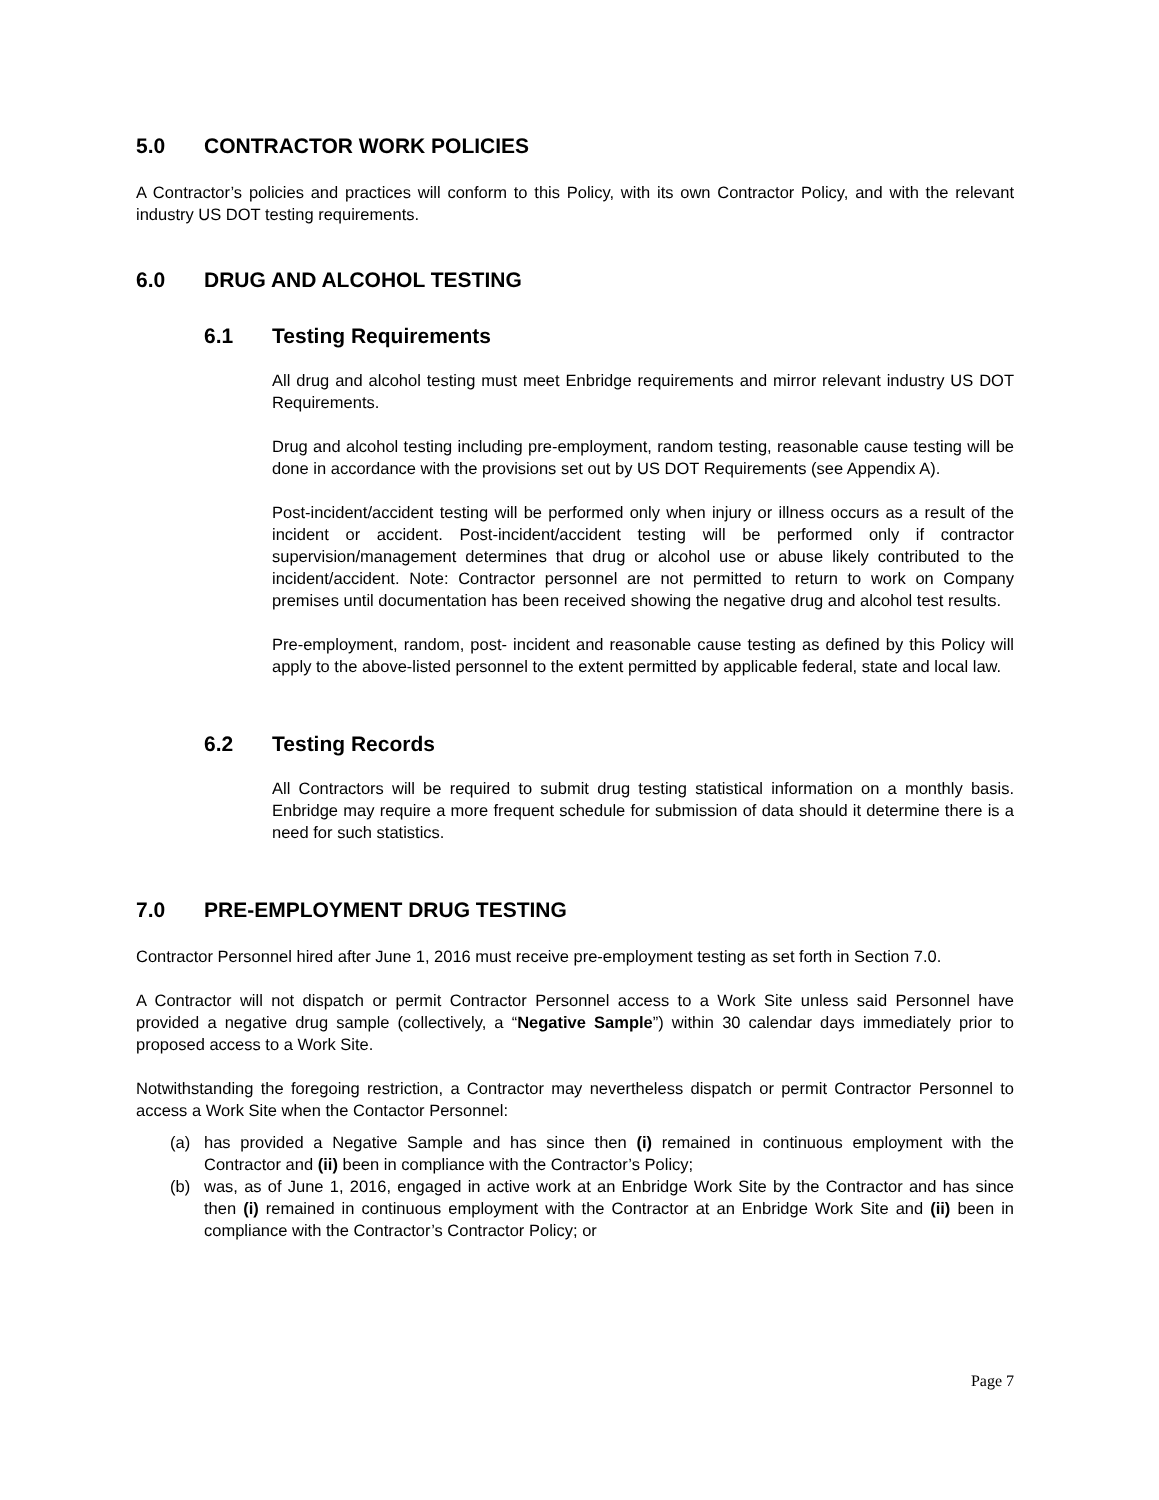5.0 CONTRACTOR WORK POLICIES
A Contractor’s policies and practices will conform to this Policy, with its own Contractor Policy, and with the relevant industry US DOT testing requirements.
6.0 DRUG AND ALCOHOL TESTING
6.1 Testing Requirements
All drug and alcohol testing must meet Enbridge requirements and mirror relevant industry US DOT Requirements.
Drug and alcohol testing including pre-employment, random testing, reasonable cause testing will be done in accordance with the provisions set out by US DOT Requirements (see Appendix A).
Post-incident/accident testing will be performed only when injury or illness occurs as a result of the incident or accident. Post-incident/accident testing will be performed only if contractor supervision/management determines that drug or alcohol use or abuse likely contributed to the incident/accident. Note: Contractor personnel are not permitted to return to work on Company premises until documentation has been received showing the negative drug and alcohol test results.
Pre-employment, random, post- incident and reasonable cause testing as defined by this Policy will apply to the above-listed personnel to the extent permitted by applicable federal, state and local law.
6.2 Testing Records
All Contractors will be required to submit drug testing statistical information on a monthly basis. Enbridge may require a more frequent schedule for submission of data should it determine there is a need for such statistics.
7.0 PRE-EMPLOYMENT DRUG TESTING
Contractor Personnel hired after June 1, 2016 must receive pre-employment testing as set forth in Section 7.0.
A Contractor will not dispatch or permit Contractor Personnel access to a Work Site unless said Personnel have provided a negative drug sample (collectively, a “Negative Sample”) within 30 calendar days immediately prior to proposed access to a Work Site.
Notwithstanding the foregoing restriction, a Contractor may nevertheless dispatch or permit Contractor Personnel to access a Work Site when the Contactor Personnel:
(a) has provided a Negative Sample and has since then (i) remained in continuous employment with the Contractor and (ii) been in compliance with the Contractor’s Policy;
(b) was, as of June 1, 2016, engaged in active work at an Enbridge Work Site by the Contractor and has since then (i) remained in continuous employment with the Contractor at an Enbridge Work Site and (ii) been in compliance with the Contractor’s Contractor Policy; or
Page 7